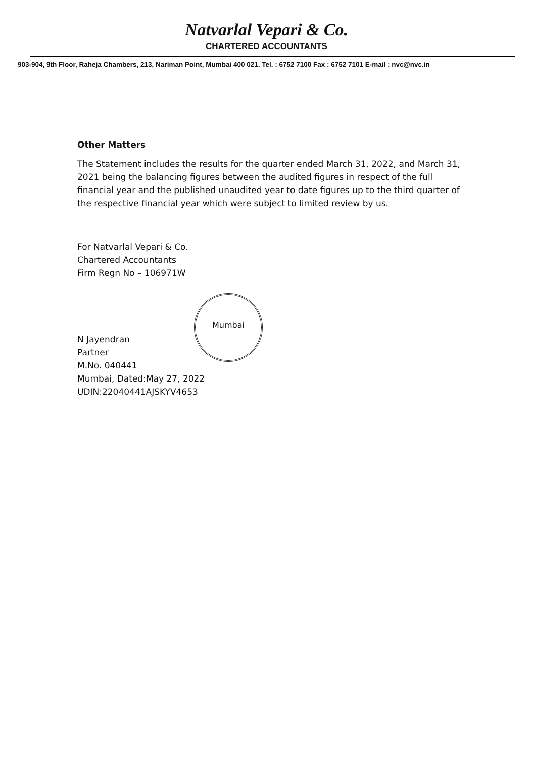Natvarlal Vepari & Co.
CHARTERED ACCOUNTANTS
903-904, 9th Floor, Raheja Chambers, 213, Nariman Point, Mumbai 400 021. Tel. : 6752 7100 Fax : 6752 7101 E-mail : nvc@nvc.in
Other Matters
The Statement includes the results for the quarter ended March 31, 2022, and March 31, 2021 being the balancing figures between the audited figures in respect of the full financial year and the published unaudited year to date figures up to the third quarter of the respective financial year which were subject to limited review by us.
For Natvarlal Vepari & Co.
Chartered Accountants
Firm Regn No – 106971W
N Jayendran
Partner
M.No. 040441
Mumbai, Dated:May 27, 2022
UDIN:22040441AJSKYV4653
Mumbai